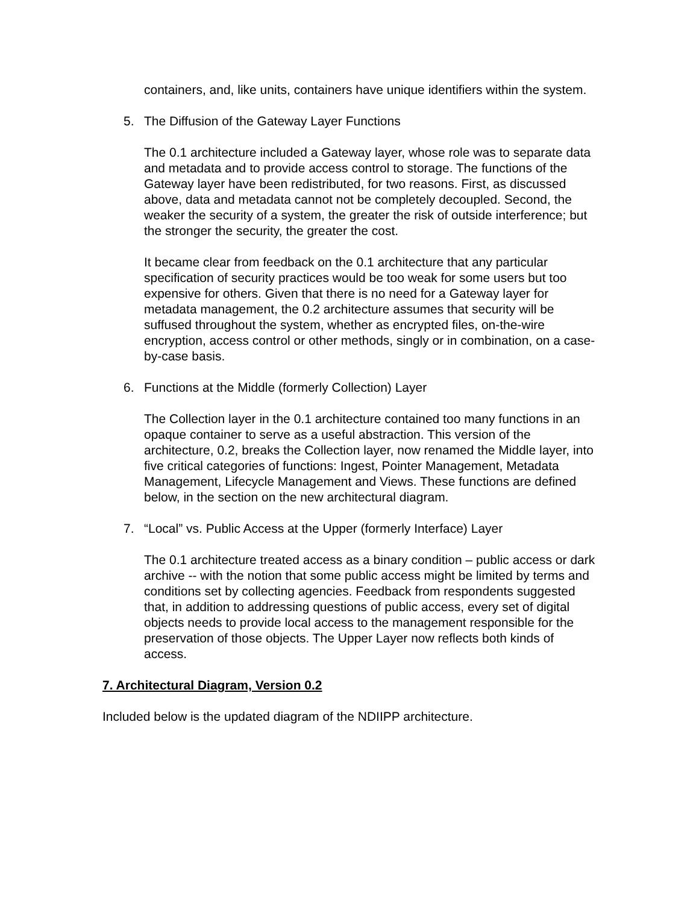containers, and, like units, containers have unique identifiers within the system.
5. The Diffusion of the Gateway Layer Functions
The 0.1 architecture included a Gateway layer, whose role was to separate data and metadata and to provide access control to storage. The functions of the Gateway layer have been redistributed, for two reasons. First, as discussed above, data and metadata cannot not be completely decoupled. Second, the weaker the security of a system, the greater the risk of outside interference; but the stronger the security, the greater the cost.
It became clear from feedback on the 0.1 architecture that any particular specification of security practices would be too weak for some users but too expensive for others. Given that there is no need for a Gateway layer for metadata management, the 0.2 architecture assumes that security will be suffused throughout the system, whether as encrypted files, on-the-wire encryption, access control or other methods, singly or in combination, on a case-by-case basis.
6. Functions at the Middle (formerly Collection) Layer
The Collection layer in the 0.1 architecture contained too many functions in an opaque container to serve as a useful abstraction. This version of the architecture, 0.2, breaks the Collection layer, now renamed the Middle layer, into five critical categories of functions: Ingest, Pointer Management, Metadata Management, Lifecycle Management and Views. These functions are defined below, in the section on the new architectural diagram.
7. “Local” vs. Public Access at the Upper (formerly Interface) Layer
The 0.1 architecture treated access as a binary condition – public access or dark archive -- with the notion that some public access might be limited by terms and conditions set by collecting agencies. Feedback from respondents suggested that, in addition to addressing questions of public access, every set of digital objects needs to provide local access to the management responsible for the preservation of those objects. The Upper Layer now reflects both kinds of access.
7. Architectural Diagram, Version 0.2
Included below is the updated diagram of the NDIIPP architecture.